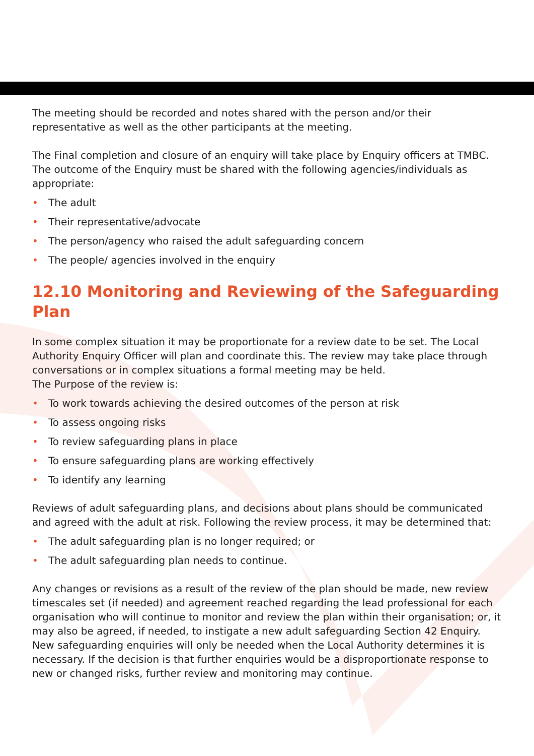The meeting should be recorded and notes shared with the person and/or their representative as well as the other participants at the meeting.
The Final completion and closure of an enquiry will take place by Enquiry officers at TMBC. The outcome of the Enquiry must be shared with the following agencies/individuals as appropriate:
• The adult
• Their representative/advocate
• The person/agency who raised the adult safeguarding concern
• The people/ agencies involved in the enquiry
12.10 Monitoring and Reviewing of the Safeguarding Plan
In some complex situation it may be proportionate for a review date to be set. The Local Authority Enquiry Officer will plan and coordinate this. The review may take place through conversations or in complex situations a formal meeting may be held.
The Purpose of the review is:
• To work towards achieving the desired outcomes of the person at risk
• To assess ongoing risks
• To review safeguarding plans in place
• To ensure safeguarding plans are working effectively
• To identify any learning
Reviews of adult safeguarding plans, and decisions about plans should be communicated and agreed with the adult at risk. Following the review process, it may be determined that:
• The adult safeguarding plan is no longer required; or
• The adult safeguarding plan needs to continue.
Any changes or revisions as a result of the review of the plan should be made, new review timescales set (if needed) and agreement reached regarding the lead professional for each organisation who will continue to monitor and review the plan within their organisation; or, it may also be agreed, if needed, to instigate a new adult safeguarding Section 42 Enquiry. New safeguarding enquiries will only be needed when the Local Authority determines it is necessary. If the decision is that further enquiries would be a disproportionate response to new or changed risks, further review and monitoring may continue.